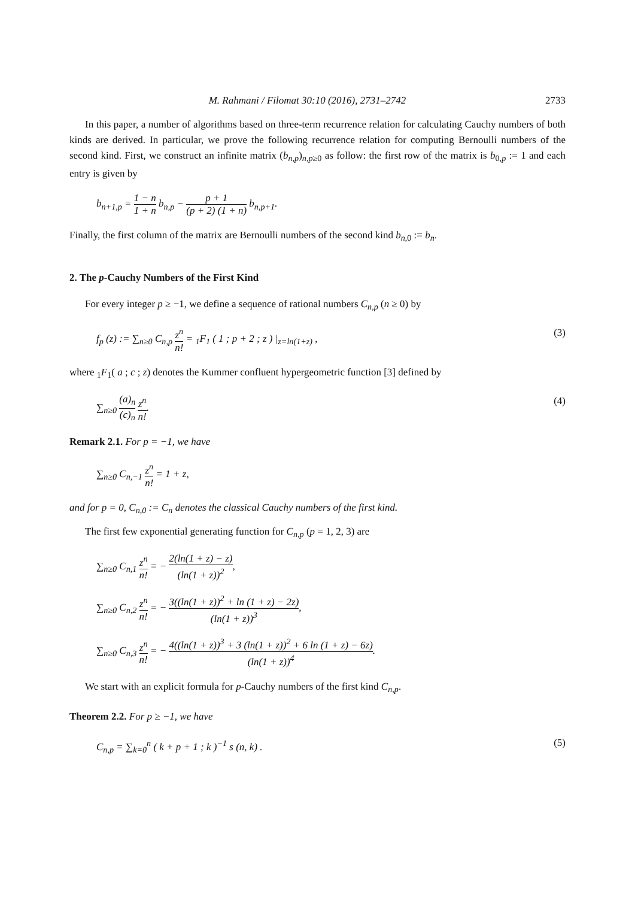M. Rahmani / Filomat 30:10 (2016), 2731–2742 2733
In this paper, a number of algorithms based on three-term recurrence relation for calculating Cauchy numbers of both kinds are derived. In particular, we prove the following recurrence relation for computing Bernoulli numbers of the second kind. First, we construct an infinite matrix (b<sub>n,p</sub>)<sub>n,p≥0</sub> as follow: the first row of the matrix is b<sub>0,p</sub> := 1 and each entry is given by
b<sub>n+1,p</sub> = 1 − n 1 + n b<sub>n,p</sub> − p + 1 (p + 2) (1 + n) b<sub>n,p+1</sub>.
Finally, the first column of the matrix are Bernoulli numbers of the second kind b<sub>n,0</sub> := b<sub>n</sub>.
2. The p-Cauchy Numbers of the First Kind
For every integer p ≥ −1, we define a sequence of rational numbers C<sub>n,p</sub> (n ≥ 0) by
f<sub>p</sub> (z) := ∑<sub>n≥0</sub> C<sub>n,p</sub> z<sup>n</sup> n! = <sub>1</sub>F<sub>1</sub> ( 1 ; p + 2 ; z ) |<sub>z=ln(1+z)</sub> , (3)
where <sub>1</sub>F<sub>1</sub>( a ; c ; z) denotes the Kummer confluent hypergeometric function [3] defined by
∑<sub>n≥0</sub> (a)<sub>n</sub> (c)<sub>n</sub> z<sup>n</sup> n!. (4)
Remark 2.1. For p = −1, we have
∑<sub>n≥0</sub> C<sub>n,−1</sub> z<sup>n</sup> n! = 1 + z,
and for p = 0, C<sub>n,0</sub> := C<sub>n</sub> denotes the classical Cauchy numbers of the first kind.
The first few exponential generating function for C<sub>n,p</sub> (p = 1, 2, 3) are
∑<sub>n≥0</sub> C<sub>n,1</sub> z<sup>n</sup> n! = − 2(ln(1 + z) − z) (ln(1 + z))<sup>2</sup>,
∑<sub>n≥0</sub> C<sub>n,2</sub> z<sup>n</sup> n! = − 3((ln(1 + z))<sup>2</sup> + ln (1 + z) − 2z) (ln(1 + z))<sup>3</sup>,
∑<sub>n≥0</sub> C<sub>n,3</sub> z<sup>n</sup> n! = − 4((ln(1 + z))<sup>3</sup> + 3 (ln(1 + z))<sup>2</sup> + 6 ln (1 + z) − 6z) (ln(1 + z))<sup>4</sup>.
We start with an explicit formula for p-Cauchy numbers of the first kind C<sub>n,p</sub>.
Theorem 2.2. For p ≥ −1, we have
C<sub>n,p</sub> = ∑<sub>k=0</sub><sup>n</sup> ( k + p + 1 ; k )<sup>−1</sup> s (n, k) . (5)